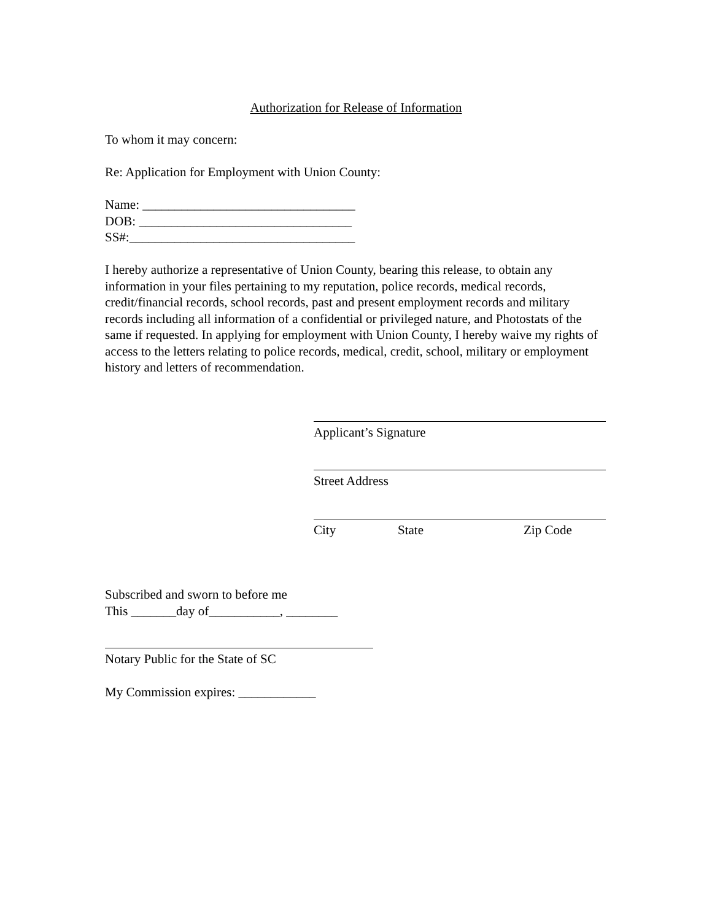Authorization for Release of Information
To whom it may concern:
Re: Application for Employment with Union County:
Name: _________________________________
DOB: _________________________________
SS#:___________________________________
I hereby authorize a representative of Union County, bearing this release, to obtain any information in your files pertaining to my reputation, police records, medical records, credit/financial records, school records, past and present employment records and military records including all information of a confidential or privileged nature, and Photostats of the same if requested. In applying for employment with Union County, I hereby waive my rights of access to the letters relating to police records, medical, credit, school, military or employment history and letters of recommendation.
Applicant’s Signature
Street Address
City State Zip Code
Subscribed and sworn to before me
This _______day of___________, ________
Notary Public for the State of SC
My Commission expires: ____________